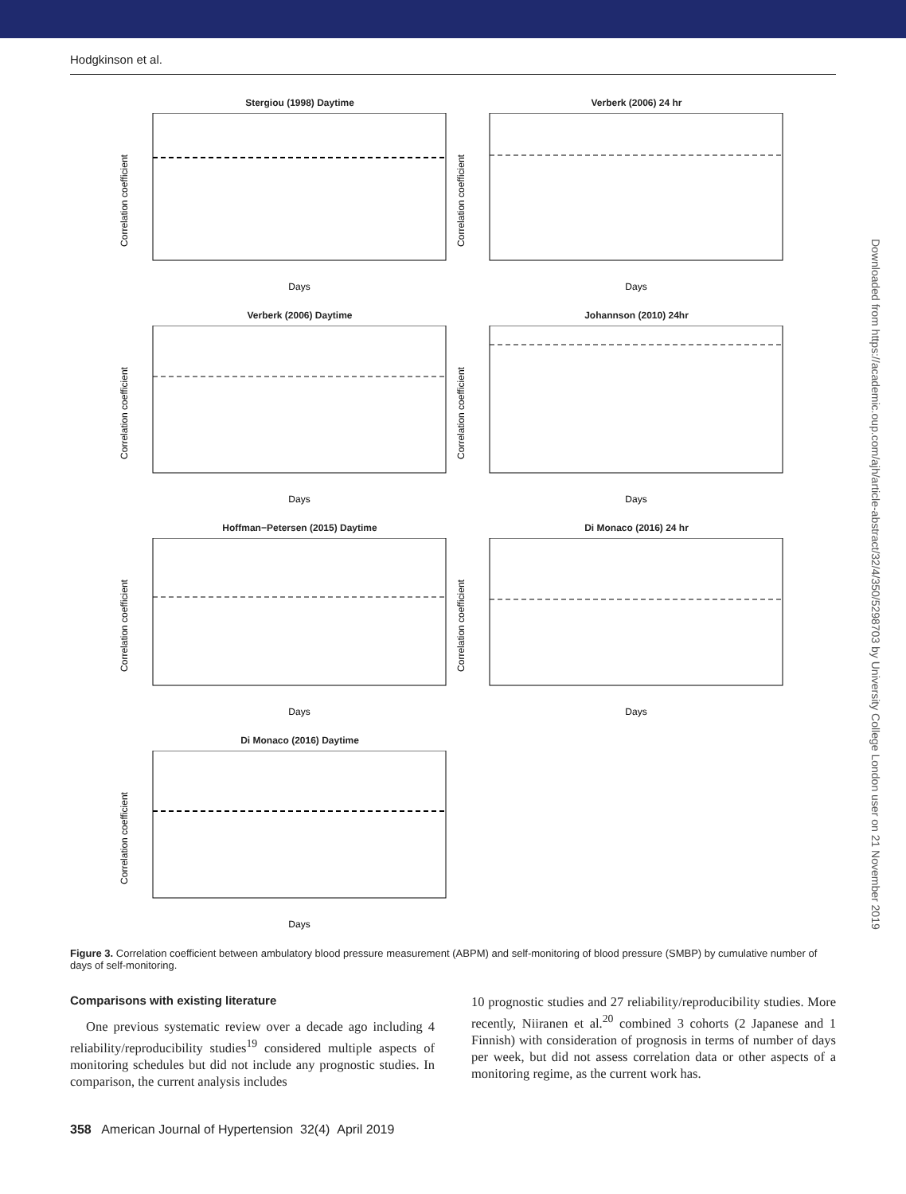Hodgkinson et al.
Stergiou (1998) Daytime
Correlation coefficient
Days
Verberk (2006) 24 hr
Correlation coefficient
Days
Verberk (2006) Daytime
Correlation coefficient
Days
Johannson (2010) 24hr
Correlation coefficient
Days
Hoffman−Petersen (2015) Daytime
Correlation coefficient
Days
Di Monaco (2016) 24 hr
Correlation coefficient
Days
Di Monaco (2016) Daytime
Correlation coefficient
Days
Figure 3. Correlation coefficient between ambulatory blood pressure measurement (ABPM) and self-monitoring of blood pressure (SMBP) by cumulative number of days of self-monitoring.
Comparisons with existing literature
One previous systematic review over a decade ago including 4 reliability/reproducibility studies<sup>19</sup> considered multiple aspects of monitoring schedules but did not include any prognostic studies. In comparison, the current analysis includes
10 prognostic studies and 27 reliability/reproducibility studies. More recently, Niiranen et al.<sup>20</sup> combined 3 cohorts (2 Japanese and 1 Finnish) with consideration of prognosis in terms of number of days per week, but did not assess correlation data or other aspects of a monitoring regime, as the current work has.
358 American Journal of Hypertension 32(4) April 2019
Downloaded from https://academic.oup.com/ajh/article-abstract/32/4/350/5298703 by University College London user on 21 November 2019